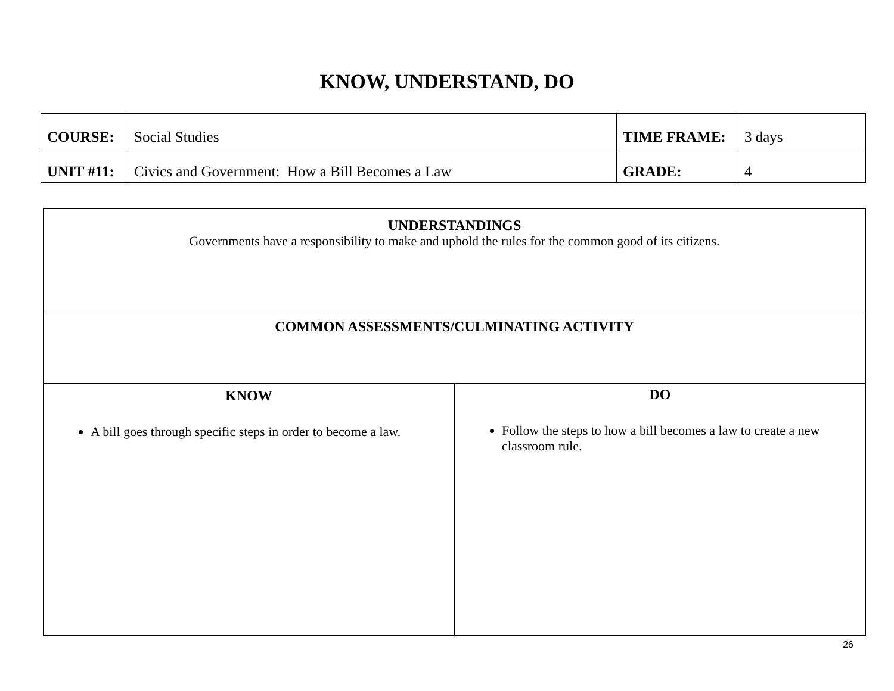KNOW, UNDERSTAND, DO
| COURSE: | Social Studies | TIME FRAME: | 3 days |
| UNIT #11: | Civics and Government: How a Bill Becomes a Law | GRADE: | 4 |
| UNDERSTANDINGS Governments have a responsibility to make and uphold the rules for the common good of its citizens. | |
| COMMON ASSESSMENTS/CULMINATING ACTIVITY | |
| KNOW A bill goes through specific steps in order to become a law. | DO Follow the steps to how a bill becomes a law to create a new classroom rule. |
26